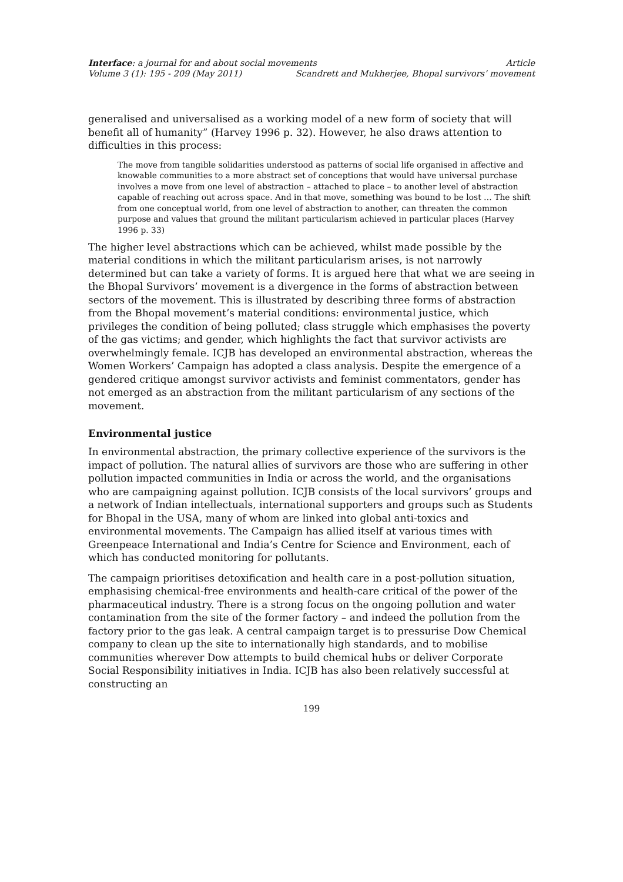Interface: a journal for and about social movements Article
Volume 3 (1): 195 - 209 (May 2011) Scandrett and Mukherjee, Bhopal survivors’ movement
generalised and universalised as a working model of a new form of society that will benefit all of humanity” (Harvey 1996 p. 32). However, he also draws attention to difficulties in this process:
The move from tangible solidarities understood as patterns of social life organised in affective and knowable communities to a more abstract set of conceptions that would have universal purchase involves a move from one level of abstraction – attached to place – to another level of abstraction capable of reaching out across space. And in that move, something was bound to be lost … The shift from one conceptual world, from one level of abstraction to another, can threaten the common purpose and values that ground the militant particularism achieved in particular places (Harvey 1996 p. 33)
The higher level abstractions which can be achieved, whilst made possible by the material conditions in which the militant particularism arises, is not narrowly determined but can take a variety of forms. It is argued here that what we are seeing in the Bhopal Survivors’ movement is a divergence in the forms of abstraction between sectors of the movement. This is illustrated by describing three forms of abstraction from the Bhopal movement’s material conditions: environmental justice, which privileges the condition of being polluted; class struggle which emphasises the poverty of the gas victims; and gender, which highlights the fact that survivor activists are overwhelmingly female. ICJB has developed an environmental abstraction, whereas the Women Workers’ Campaign has adopted a class analysis. Despite the emergence of a gendered critique amongst survivor activists and feminist commentators, gender has not emerged as an abstraction from the militant particularism of any sections of the movement.
Environmental justice
In environmental abstraction, the primary collective experience of the survivors is the impact of pollution. The natural allies of survivors are those who are suffering in other pollution impacted communities in India or across the world, and the organisations who are campaigning against pollution. ICJB consists of the local survivors’ groups and a network of Indian intellectuals, international supporters and groups such as Students for Bhopal in the USA, many of whom are linked into global anti-toxics and environmental movements. The Campaign has allied itself at various times with Greenpeace International and India’s Centre for Science and Environment, each of which has conducted monitoring for pollutants.
The campaign prioritises detoxification and health care in a post-pollution situation, emphasising chemical-free environments and health-care critical of the power of the pharmaceutical industry. There is a strong focus on the ongoing pollution and water contamination from the site of the former factory – and indeed the pollution from the factory prior to the gas leak. A central campaign target is to pressurise Dow Chemical company to clean up the site to internationally high standards, and to mobilise communities wherever Dow attempts to build chemical hubs or deliver Corporate Social Responsibility initiatives in India. ICJB has also been relatively successful at constructing an
199